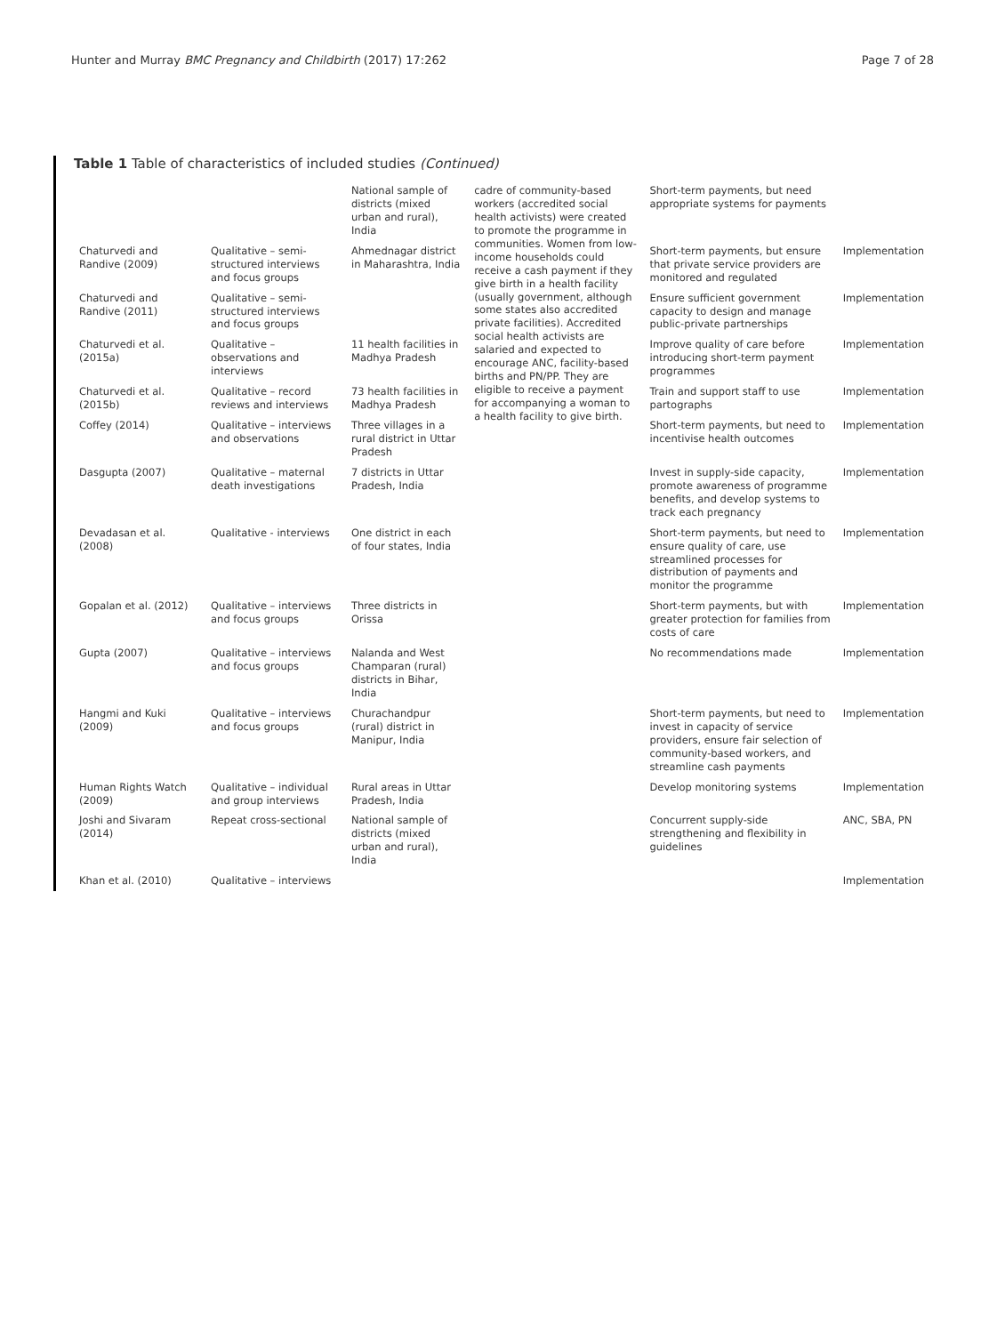Hunter and Murray BMC Pregnancy and Childbirth (2017) 17:262 Page 7 of 28
Table 1 Table of characteristics of included studies (Continued)
| | | National sample of districts (mixed urban and rural), India | cadre of community-based workers (accredited social health activists) were created to promote the programme in communities. Women from low-income households could receive a cash payment if they give birth in a health facility (usually government, although some states also accredited private facilities). Accredited social health activists are salaried and expected to encourage ANC, facility-based births and PN/PP. They are eligible to receive a payment for accompanying a woman to a health facility to give birth. | Short-term payments, but need appropriate systems for payments | |
| Chaturvedi and Randive (2009) | Qualitative – semi-structured interviews and focus groups | Ahmednagar district in Maharashtra, India | | Short-term payments, but ensure that private service providers are monitored and regulated | Implementation |
| Chaturvedi and Randive (2011) | Qualitative – semi-structured interviews and focus groups | | | Ensure sufficient government capacity to design and manage public-private partnerships | Implementation |
| Chaturvedi et al. (2015a) | Qualitative – observations and interviews | 11 health facilities in Madhya Pradesh | | Improve quality of care before introducing short-term payment programmes | Implementation |
| Chaturvedi et al. (2015b) | Qualitative – record reviews and interviews | 73 health facilities in Madhya Pradesh | | Train and support staff to use partographs | Implementation |
| Coffey (2014) | Qualitative – interviews and observations | Three villages in a rural district in Uttar Pradesh | | Short-term payments, but need to incentivise health outcomes | Implementation |
| Dasgupta (2007) | Qualitative – maternal death investigations | 7 districts in Uttar Pradesh, India | | Invest in supply-side capacity, promote awareness of programme benefits, and develop systems to track each pregnancy | Implementation |
| Devadasan et al. (2008) | Qualitative - interviews | One district in each of four states, India | | Short-term payments, but need to ensure quality of care, use streamlined processes for distribution of payments and monitor the programme | Implementation |
| Gopalan et al. (2012) | Qualitative – interviews and focus groups | Three districts in Orissa | | Short-term payments, but with greater protection for families from costs of care | Implementation |
| Gupta (2007) | Qualitative – interviews and focus groups | Nalanda and West Champaran (rural) districts in Bihar, India | | No recommendations made | Implementation |
| Hangmi and Kuki (2009) | Qualitative – interviews and focus groups | Churachandpur (rural) district in Manipur, India | | Short-term payments, but need to invest in capacity of service providers, ensure fair selection of community-based workers, and streamline cash payments | Implementation |
| Human Rights Watch (2009) | Qualitative – individual and group interviews | Rural areas in Uttar Pradesh, India | | Develop monitoring systems | Implementation |
| Joshi and Sivaram (2014) | Repeat cross-sectional | National sample of districts (mixed urban and rural), India | | Concurrent supply-side strengthening and flexibility in guidelines | ANC, SBA, PN |
| Khan et al. (2010) | Qualitative – interviews | | | | Implementation |